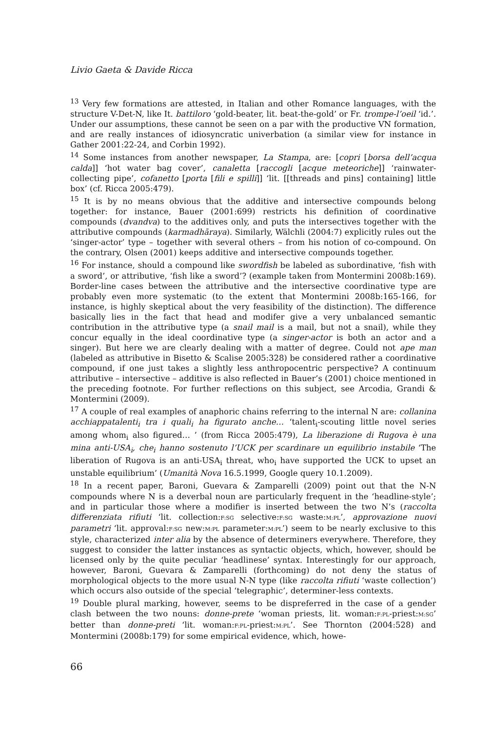Livio Gaeta & Davide Ricca
<sup>13</sup> Very few formations are attested, in Italian and other Romance languages, with the structure V-Det-N, like It. battiloro ‘gold-beater, lit. beat-the-gold’ or Fr. trompe-l’oeil ‘id.’. Under our assumptions, these cannot be seen on a par with the productive VN formation, and are really instances of idiosyncratic univerbation (a similar view for instance in Gather 2001:22-24, and Corbin 1992).
<sup>14</sup> Some instances from another newspaper, La Stampa, are: [copri [borsa dell’acqua calda]] ‘hot water bag cover’, canaletta [raccogli [acque meteoriche]] ‘rainwater-collecting pipe’, cofanetto [porta [fili e spilli]] ‘lit. [[threads and pins] containing] little box’ (cf. Ricca 2005:479).
<sup>15</sup> It is by no means obvious that the additive and intersective compounds belong together: for instance, Bauer (2001:699) restricts his definition of coordinative compounds (dvandva) to the additives only, and puts the intersectives together with the attributive compounds (karmadhāraya). Similarly, Wälchli (2004:7) explicitly rules out the ‘singer-actor’ type – together with several others – from his notion of co-compound. On the contrary, Olsen (2001) keeps additive and intersective compounds together.
<sup>16</sup> For instance, should a compound like swordfish be labeled as subordinative, ‘fish with a sword’, or attributive, ‘fish like a sword’? (example taken from Montermini 2008b:169). Border-line cases between the attributive and the intersective coordinative type are probably even more systematic (to the extent that Montermini 2008b:165-166, for instance, is highly skeptical about the very feasibility of the distinction). The difference basically lies in the fact that head and modifer give a very unbalanced semantic contribution in the attributive type (a snail mail is a mail, but not a snail), while they concur equally in the ideal coordinative type (a singer-actor is both an actor and a singer). But here we are clearly dealing with a matter of degree. Could not ape man (labeled as attributive in Bisetto & Scalise 2005:328) be considered rather a coordinative compound, if one just takes a slightly less anthropocentric perspective? A continuum attributive – intersective – additive is also reflected in Bauer’s (2001) choice mentioned in the preceding footnote. For further reflections on this subject, see Arcodia, Grandi & Montermini (2009).
<sup>17</sup> A couple of real examples of anaphoric chains referring to the internal N are: collanina acchiappatalenti<sub>i</sub> tra i quali<sub>i</sub> ha figurato anche… ‘talent<sub>i</sub>-scouting little novel series among whom<sub>i</sub> also figured… ’ (from Ricca 2005:479), La liberazione di Rugova è una mina anti-USA<sub>i</sub>, che<sub>i</sub> hanno sostenuto l’UCK per scardinare un equilibrio instabile ‘The liberation of Rugova is an anti-USA<sub>i</sub> threat, who<sub>i</sub> have supported the UCK to upset an unstable equilibrium’ (Umanità Nova 16.5.1999, Google query 10.1.2009).
<sup>18</sup> In a recent paper, Baroni, Guevara & Zamparelli (2009) point out that the N-N compounds where N is a deverbal noun are particularly frequent in the ‘headline-style’; and in particular those where a modifier is inserted between the two N’s (raccolta differenziata rifiuti ‘lit. collection:F:SG selective:F:SG waste:M:PL’, approvazione nuovi parametri ‘lit. approval:F:SG new:M:PL parameter:M:PL’) seem to be nearly exclusive to this style, characterized inter alia by the absence of determiners everywhere. Therefore, they suggest to consider the latter instances as syntactic objects, which, however, should be licensed only by the quite peculiar ‘headlinese’ syntax. Interestingly for our approach, however, Baroni, Guevara & Zamparelli (forthcoming) do not deny the status of morphological objects to the more usual N-N type (like raccolta rifiuti ‘waste collection’) which occurs also outside of the special ‘telegraphic’, determiner-less contexts.
<sup>19</sup> Double plural marking, however, seems to be dispreferred in the case of a gender clash between the two nouns: donne-prete ‘woman priests, lit. woman:F:PL-priest:M:SG’ better than donne-preti ‘lit. woman:F:PL-priest:M:PL’. See Thornton (2004:528) and Montermini (2008b:179) for some empirical evidence, which, howe-
66